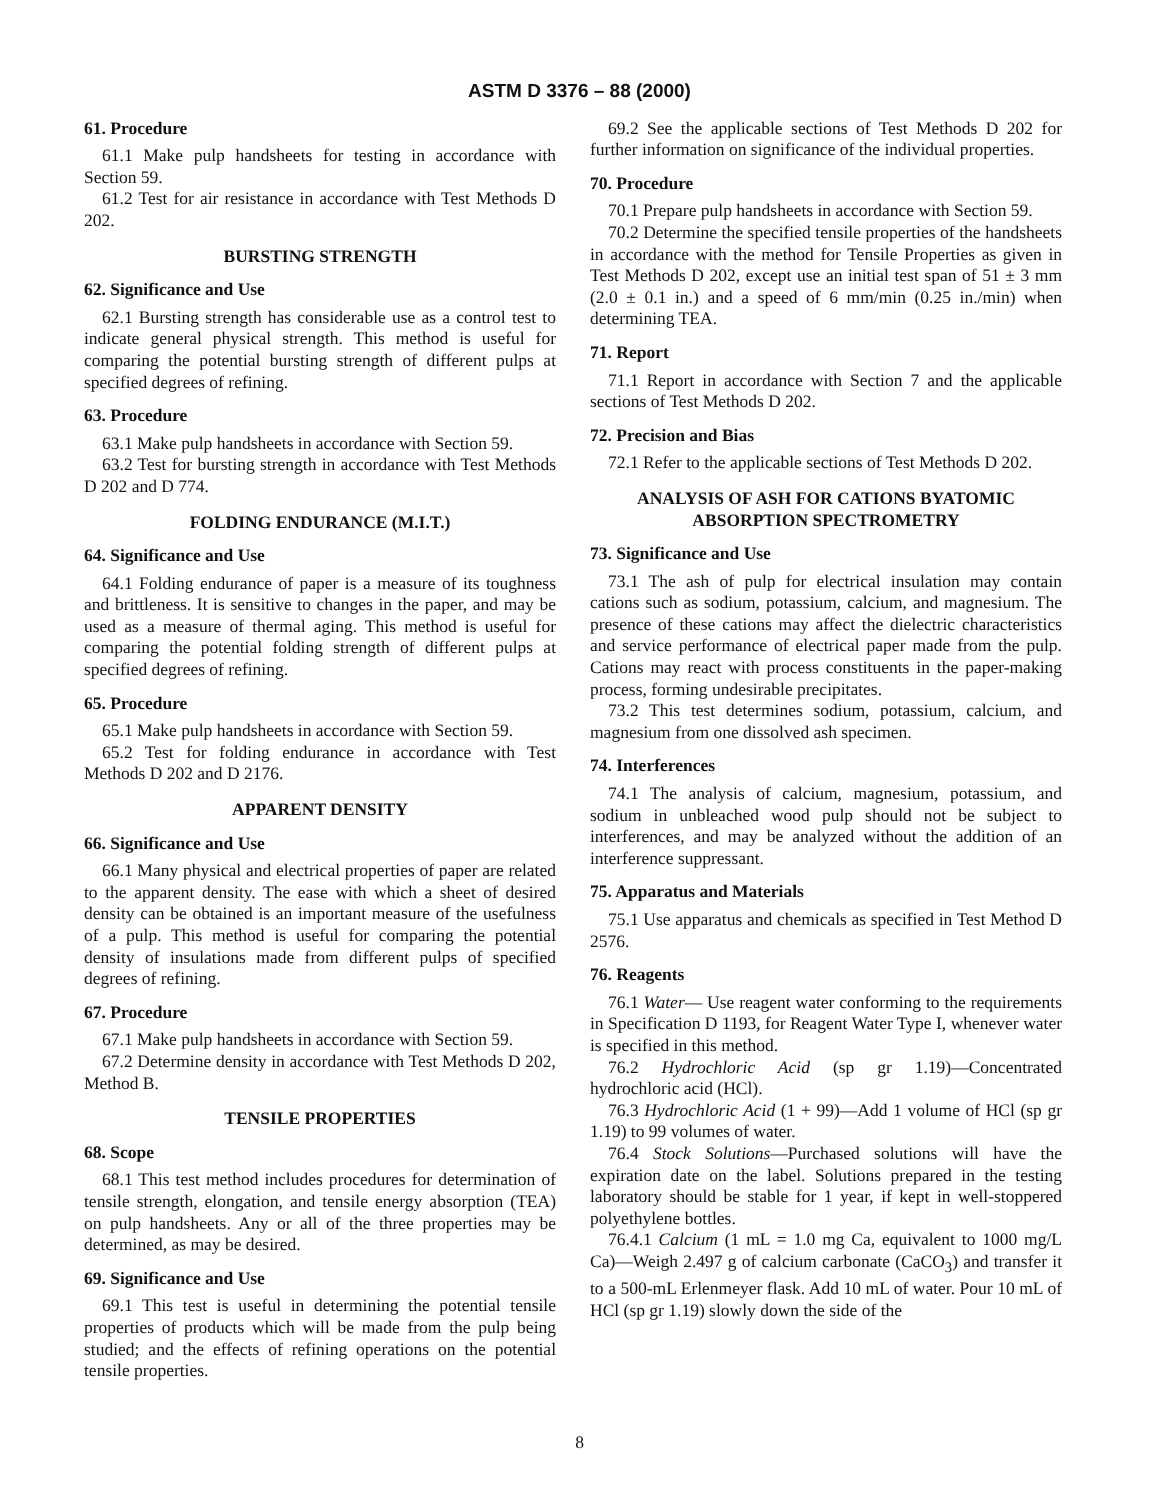ASTM D 3376 – 88 (2000)
61. Procedure
61.1 Make pulp handsheets for testing in accordance with Section 59.
61.2 Test for air resistance in accordance with Test Methods D 202.
BURSTING STRENGTH
62. Significance and Use
62.1 Bursting strength has considerable use as a control test to indicate general physical strength. This method is useful for comparing the potential bursting strength of different pulps at specified degrees of refining.
63. Procedure
63.1 Make pulp handsheets in accordance with Section 59.
63.2 Test for bursting strength in accordance with Test Methods D 202 and D 774.
FOLDING ENDURANCE (M.I.T.)
64. Significance and Use
64.1 Folding endurance of paper is a measure of its toughness and brittleness. It is sensitive to changes in the paper, and may be used as a measure of thermal aging. This method is useful for comparing the potential folding strength of different pulps at specified degrees of refining.
65. Procedure
65.1 Make pulp handsheets in accordance with Section 59.
65.2 Test for folding endurance in accordance with Test Methods D 202 and D 2176.
APPARENT DENSITY
66. Significance and Use
66.1 Many physical and electrical properties of paper are related to the apparent density. The ease with which a sheet of desired density can be obtained is an important measure of the usefulness of a pulp. This method is useful for comparing the potential density of insulations made from different pulps of specified degrees of refining.
67. Procedure
67.1 Make pulp handsheets in accordance with Section 59.
67.2 Determine density in accordance with Test Methods D 202, Method B.
TENSILE PROPERTIES
68. Scope
68.1 This test method includes procedures for determination of tensile strength, elongation, and tensile energy absorption (TEA) on pulp handsheets. Any or all of the three properties may be determined, as may be desired.
69. Significance and Use
69.1 This test is useful in determining the potential tensile properties of products which will be made from the pulp being studied; and the effects of refining operations on the potential tensile properties.
69.2 See the applicable sections of Test Methods D 202 for further information on significance of the individual properties.
70. Procedure
70.1 Prepare pulp handsheets in accordance with Section 59.
70.2 Determine the specified tensile properties of the handsheets in accordance with the method for Tensile Properties as given in Test Methods D 202, except use an initial test span of 51 ± 3 mm (2.0 ± 0.1 in.) and a speed of 6 mm/min (0.25 in./min) when determining TEA.
71. Report
71.1 Report in accordance with Section 7 and the applicable sections of Test Methods D 202.
72. Precision and Bias
72.1 Refer to the applicable sections of Test Methods D 202.
ANALYSIS OF ASH FOR CATIONS BYATOMIC ABSORPTION SPECTROMETRY
73. Significance and Use
73.1 The ash of pulp for electrical insulation may contain cations such as sodium, potassium, calcium, and magnesium. The presence of these cations may affect the dielectric characteristics and service performance of electrical paper made from the pulp. Cations may react with process constituents in the paper-making process, forming undesirable precipitates.
73.2 This test determines sodium, potassium, calcium, and magnesium from one dissolved ash specimen.
74. Interferences
74.1 The analysis of calcium, magnesium, potassium, and sodium in unbleached wood pulp should not be subject to interferences, and may be analyzed without the addition of an interference suppressant.
75. Apparatus and Materials
75.1 Use apparatus and chemicals as specified in Test Method D 2576.
76. Reagents
76.1 Water— Use reagent water conforming to the requirements in Specification D 1193, for Reagent Water Type I, whenever water is specified in this method.
76.2 Hydrochloric Acid (sp gr 1.19)—Concentrated hydrochloric acid (HCl).
76.3 Hydrochloric Acid (1 + 99)—Add 1 volume of HCl (sp gr 1.19) to 99 volumes of water.
76.4 Stock Solutions—Purchased solutions will have the expiration date on the label. Solutions prepared in the testing laboratory should be stable for 1 year, if kept in well-stoppered polyethylene bottles.
76.4.1 Calcium (1 mL = 1.0 mg Ca, equivalent to 1000 mg/L Ca)—Weigh 2.497 g of calcium carbonate (CaCO<sub>3</sub>) and transfer it to a 500-mL Erlenmeyer flask. Add 10 mL of water. Pour 10 mL of HCl (sp gr 1.19) slowly down the side of the
8